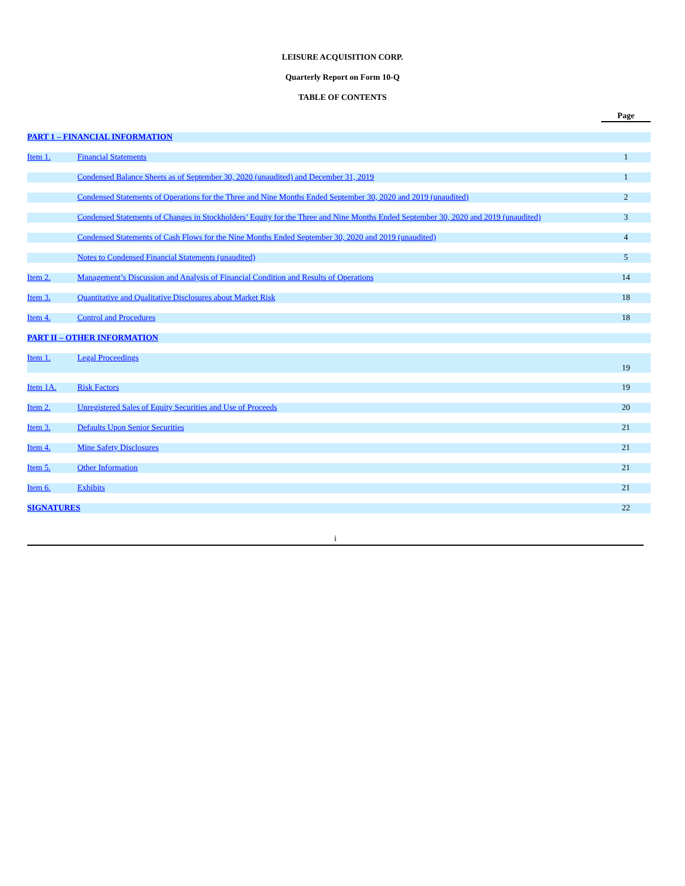LEISURE ACQUISITION CORP.
Quarterly Report on Form 10-Q
TABLE OF CONTENTS
| | | Page |
| PART 1 – FINANCIAL INFORMATION | | |
| Item 1. | Financial Statements | 1 |
| | Condensed Balance Sheets as of September 30, 2020 (unaudited) and December 31, 2019 | 1 |
| | Condensed Statements of Operations for the Three and Nine Months Ended September 30, 2020 and 2019 (unaudited) | 2 |
| | Condensed Statements of Changes in Stockholders’ Equity for the Three and Nine Months Ended September 30, 2020 and 2019 (unaudited) | 3 |
| | Condensed Statements of Cash Flows for the Nine Months Ended September 30, 2020 and 2019 (unaudited) | 4 |
| | Notes to Condensed Financial Statements (unaudited) | 5 |
| Item 2. | Management’s Discussion and Analysis of Financial Condition and Results of Operations | 14 |
| Item 3. | Quantitative and Qualitative Disclosures about Market Risk | 18 |
| Item 4. | Control and Procedures | 18 |
| PART II – OTHER INFORMATION | | |
| Item 1. | Legal Proceedings | 19 |
| Item 1A. | Risk Factors | 19 |
| Item 2. | Unregistered Sales of Equity Securities and Use of Proceeds | 20 |
| Item 3. | Defaults Upon Senior Securities | 21 |
| Item 4. | Mine Safety Disclosures | 21 |
| Item 5. | Other Information | 21 |
| Item 6. | Exhibits | 21 |
| SIGNATURES | | 22 |
i